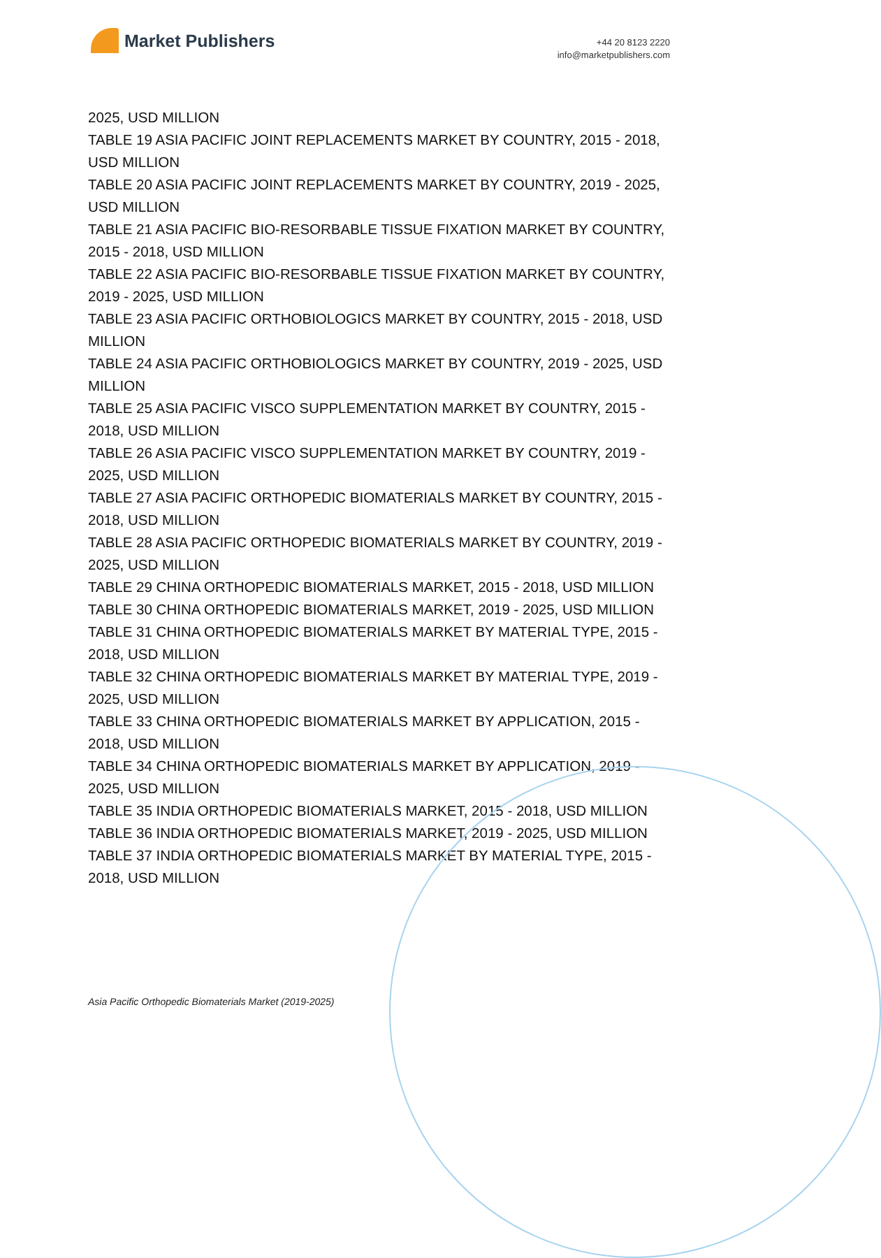Market Publishers
+44 20 8123 2220
info@marketpublishers.com
2025, USD MILLION
TABLE 19 ASIA PACIFIC JOINT REPLACEMENTS MARKET BY COUNTRY, 2015 - 2018, USD MILLION
TABLE 20 ASIA PACIFIC JOINT REPLACEMENTS MARKET BY COUNTRY, 2019 - 2025, USD MILLION
TABLE 21 ASIA PACIFIC BIO-RESORBABLE TISSUE FIXATION MARKET BY COUNTRY, 2015 - 2018, USD MILLION
TABLE 22 ASIA PACIFIC BIO-RESORBABLE TISSUE FIXATION MARKET BY COUNTRY, 2019 - 2025, USD MILLION
TABLE 23 ASIA PACIFIC ORTHOBIOLOGICS MARKET BY COUNTRY, 2015 - 2018, USD MILLION
TABLE 24 ASIA PACIFIC ORTHOBIOLOGICS MARKET BY COUNTRY, 2019 - 2025, USD MILLION
TABLE 25 ASIA PACIFIC VISCO SUPPLEMENTATION MARKET BY COUNTRY, 2015 - 2018, USD MILLION
TABLE 26 ASIA PACIFIC VISCO SUPPLEMENTATION MARKET BY COUNTRY, 2019 - 2025, USD MILLION
TABLE 27 ASIA PACIFIC ORTHOPEDIC BIOMATERIALS MARKET BY COUNTRY, 2015 - 2018, USD MILLION
TABLE 28 ASIA PACIFIC ORTHOPEDIC BIOMATERIALS MARKET BY COUNTRY, 2019 - 2025, USD MILLION
TABLE 29 CHINA ORTHOPEDIC BIOMATERIALS MARKET, 2015 - 2018, USD MILLION
TABLE 30 CHINA ORTHOPEDIC BIOMATERIALS MARKET, 2019 - 2025, USD MILLION
TABLE 31 CHINA ORTHOPEDIC BIOMATERIALS MARKET BY MATERIAL TYPE, 2015 - 2018, USD MILLION
TABLE 32 CHINA ORTHOPEDIC BIOMATERIALS MARKET BY MATERIAL TYPE, 2019 - 2025, USD MILLION
TABLE 33 CHINA ORTHOPEDIC BIOMATERIALS MARKET BY APPLICATION, 2015 - 2018, USD MILLION
TABLE 34 CHINA ORTHOPEDIC BIOMATERIALS MARKET BY APPLICATION, 2019 - 2025, USD MILLION
TABLE 35 INDIA ORTHOPEDIC BIOMATERIALS MARKET, 2015 - 2018, USD MILLION
TABLE 36 INDIA ORTHOPEDIC BIOMATERIALS MARKET, 2019 - 2025, USD MILLION
TABLE 37 INDIA ORTHOPEDIC BIOMATERIALS MARKET BY MATERIAL TYPE, 2015 - 2018, USD MILLION
Asia Pacific Orthopedic Biomaterials Market (2019-2025)